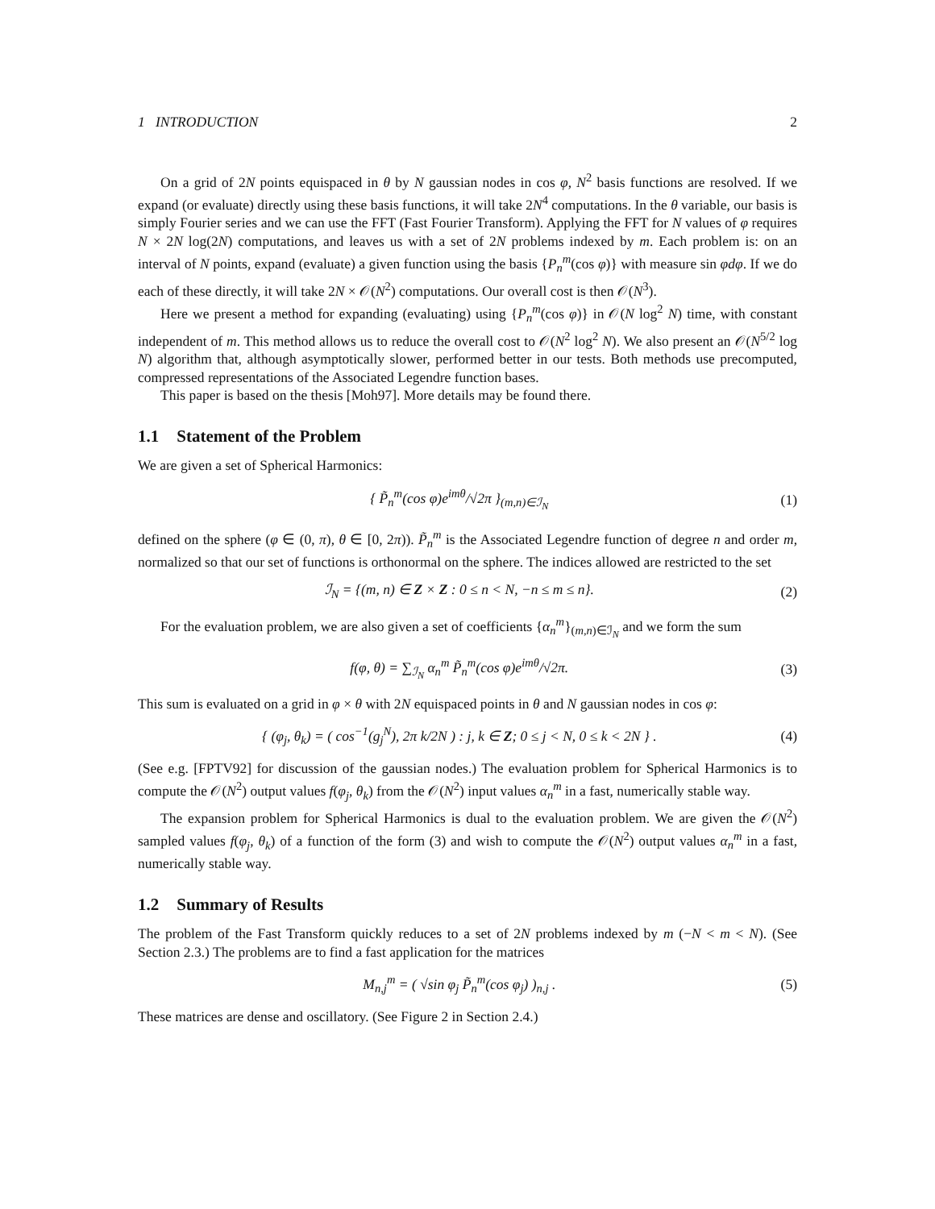1 INTRODUCTION 2
On a grid of 2N points equispaced in θ by N gaussian nodes in cos φ, N<sup>2</sup> basis functions are resolved. If we expand (or evaluate) directly using these basis functions, it will take 2N<sup>4</sup> computations. In the θ variable, our basis is simply Fourier series and we can use the FFT (Fast Fourier Transform). Applying the FFT for N values of φ requires N × 2N log(2N) computations, and leaves us with a set of 2N problems indexed by m. Each problem is: on an interval of N points, expand (evaluate) a given function using the basis {P<sub>n</sub><sup>m</sup>(cos φ)} with measure sin φdφ. If we do each of these directly, it will take 2N × 𝒪(N<sup>2</sup>) computations. Our overall cost is then 𝒪(N<sup>3</sup>).
Here we present a method for expanding (evaluating) using {P<sub>n</sub><sup>m</sup>(cos φ)} in 𝒪(N log<sup>2</sup> N) time, with constant independent of m. This method allows us to reduce the overall cost to 𝒪(N<sup>2</sup> log<sup>2</sup> N). We also present an 𝒪(N<sup>5/2</sup> log N) algorithm that, although asymptotically slower, performed better in our tests. Both methods use precomputed, compressed representations of the Associated Legendre function bases.
This paper is based on the thesis [Moh97]. More details may be found there.
1.1 Statement of the Problem
We are given a set of Spherical Harmonics:
{ P̃<sub>n</sub><sup>m</sup>(cos φ)e<sup>imθ</sup>/√2π }<sub>(m,n)∈ℐ<sub>N</sub></sub> (1)
defined on the sphere (φ ∈ (0, π), θ ∈ [0, 2π)). P̃<sub>n</sub><sup>m</sup> is the Associated Legendre function of degree n and order m, normalized so that our set of functions is orthonormal on the sphere. The indices allowed are restricted to the set
ℐ<sub>N</sub> = {(m, n) ∈ Z × Z : 0 ≤ n < N, −n ≤ m ≤ n}. (2)
For the evaluation problem, we are also given a set of coefficients {α<sub>n</sub><sup>m</sup>}<sub>(m,n)∈ℐ<sub>N</sub></sub> and we form the sum
f(φ, θ) = ∑<sub>ℐ<sub>N</sub></sub> α<sub>n</sub><sup>m</sup> P̃<sub>n</sub><sup>m</sup>(cos φ)e<sup>imθ</sup>/√2π. (3)
This sum is evaluated on a grid in φ × θ with 2N equispaced points in θ and N gaussian nodes in cos φ:
{ (φ<sub>j</sub>, θ<sub>k</sub>) = ( cos<sup>−1</sup>(g<sub>j</sub><sup>N</sup>), 2π k/2N ) : j, k ∈ Z; 0 ≤ j < N, 0 ≤ k < 2N } . (4)
(See e.g. [FPTV92] for discussion of the gaussian nodes.) The evaluation problem for Spherical Harmonics is to compute the 𝒪(N<sup>2</sup>) output values f(φ<sub>j</sub>, θ<sub>k</sub>) from the 𝒪(N<sup>2</sup>) input values α<sub>n</sub><sup>m</sup> in a fast, numerically stable way.
The expansion problem for Spherical Harmonics is dual to the evaluation problem. We are given the 𝒪(N<sup>2</sup>) sampled values f(φ<sub>j</sub>, θ<sub>k</sub>) of a function of the form (3) and wish to compute the 𝒪(N<sup>2</sup>) output values α<sub>n</sub><sup>m</sup> in a fast, numerically stable way.
1.2 Summary of Results
The problem of the Fast Transform quickly reduces to a set of 2N problems indexed by m (−N < m < N). (See Section 2.3.) The problems are to find a fast application for the matrices
M<sub>n,j</sub><sup>m</sup> = ( √sin φ<sub>j</sub> P̃<sub>n</sub><sup>m</sup>(cos φ<sub>j</sub>) )<sub>n,j</sub> . (5)
These matrices are dense and oscillatory. (See Figure 2 in Section 2.4.)